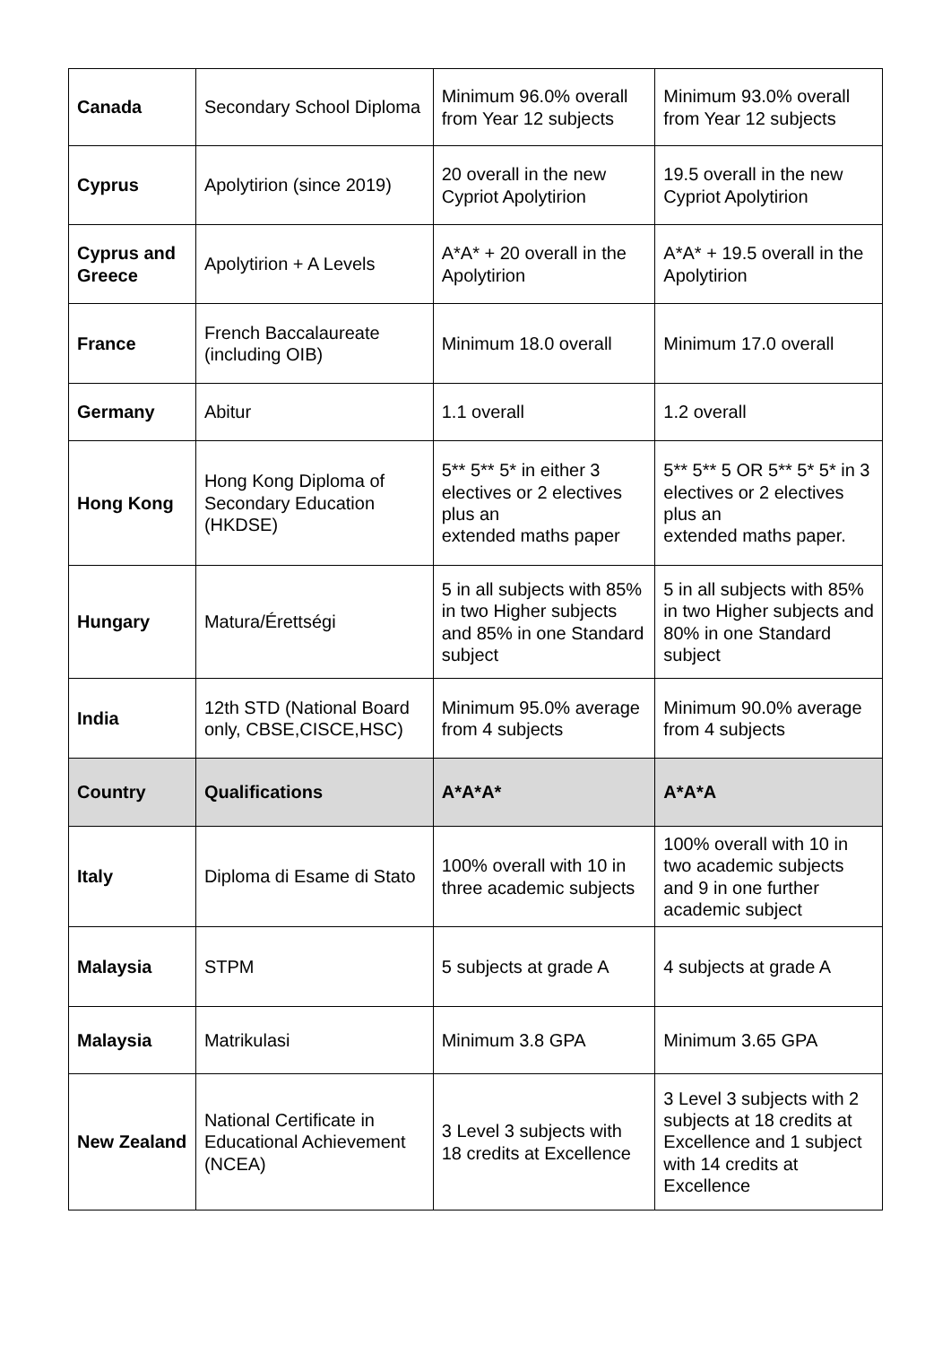| Canada | Secondary School Diploma | Minimum 96.0% overall from Year 12 subjects | Minimum 93.0% overall from Year 12 subjects |
| Cyprus | Apolytirion (since 2019) | 20 overall in the new Cypriot Apolytirion | 19.5 overall in the new Cypriot Apolytirion |
| Cyprus and Greece | Apolytirion + A Levels | A*A* + 20 overall in the Apolytirion | A*A* + 19.5 overall in the Apolytirion |
| France | French Baccalaureate (including OIB) | Minimum 18.0 overall | Minimum 17.0 overall |
| Germany | Abitur | 1.1 overall | 1.2 overall |
| Hong Kong | Hong Kong Diploma of Secondary Education (HKDSE) | 5** 5** 5* in either 3 electives or 2 electives plus an extended maths paper | 5** 5** 5 OR 5** 5* 5* in 3 electives or 2 electives plus an extended maths paper. |
| Hungary | Matura/Érettségi | 5 in all subjects with 85% in two Higher subjects and 85% in one Standard subject | 5 in all subjects with 85% in two Higher subjects and 80% in one Standard subject |
| India | 12th STD (National Board only, CBSE,CISCE,HSC) | Minimum 95.0% average from 4 subjects | Minimum 90.0% average from 4 subjects |
| Country | Qualifications | A*A*A* | A*A*A |
| Italy | Diploma di Esame di Stato | 100% overall with 10 in three academic subjects | 100% overall with 10 in two academic subjects and 9 in one further academic subject |
| Malaysia | STPM | 5 subjects at grade A | 4 subjects at grade A |
| Malaysia | Matrikulasi | Minimum 3.8 GPA | Minimum 3.65 GPA |
| New Zealand | National Certificate in Educational Achievement (NCEA) | 3 Level 3 subjects with 18 credits at Excellence | 3 Level 3 subjects with 2 subjects at 18 credits at Excellence and 1 subject with 14 credits at Excellence |